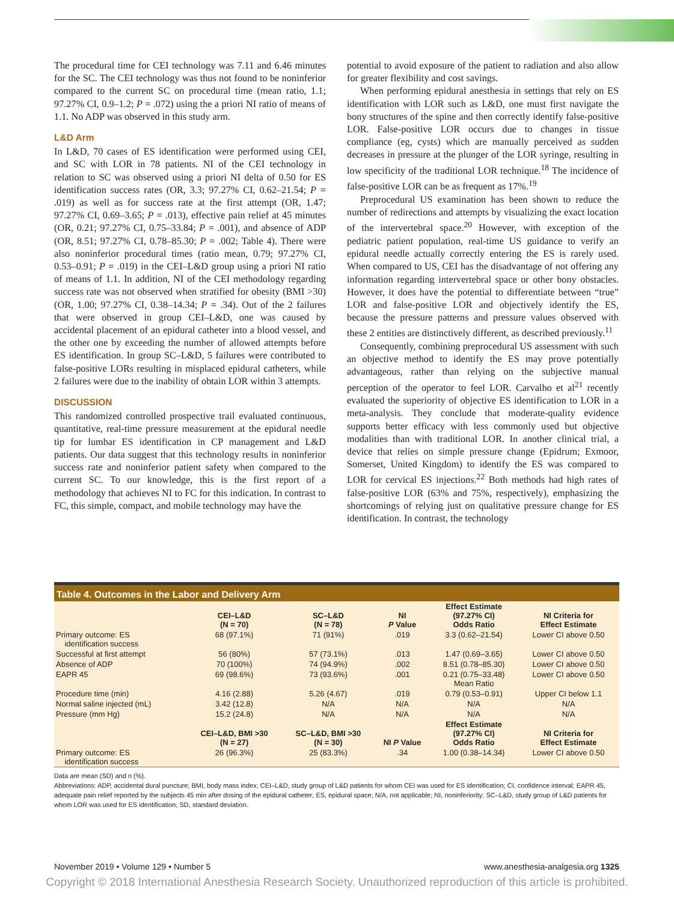The procedural time for CEI technology was 7.11 and 6.46 minutes for the SC. The CEI technology was thus not found to be noninferior compared to the current SC on procedural time (mean ratio, 1.1; 97.27% CI, 0.9–1.2; P = .072) using the a priori NI ratio of means of 1.1. No ADP was observed in this study arm.
L&D Arm
In L&D, 70 cases of ES identification were performed using CEI, and SC with LOR in 78 patients. NI of the CEI technology in relation to SC was observed using a priori NI delta of 0.50 for ES identification success rates (OR, 3.3; 97.27% CI, 0.62–21.54; P = .019) as well as for success rate at the first attempt (OR, 1.47; 97.27% CI, 0.69–3.65; P = .013), effective pain relief at 45 minutes (OR, 0.21; 97.27% CI, 0.75–33.84; P = .001), and absence of ADP (OR, 8.51; 97.27% CI, 0.78–85.30; P = .002; Table 4). There were also noninferior procedural times (ratio mean, 0.79; 97.27% CI, 0.53–0.91; P = .019) in the CEI–L&D group using a priori NI ratio of means of 1.1. In addition, NI of the CEI methodology regarding success rate was not observed when stratified for obesity (BMI >30) (OR, 1.00; 97.27% CI, 0.38–14.34; P = .34). Out of the 2 failures that were observed in group CEI–L&D, one was caused by accidental placement of an epidural catheter into a blood vessel, and the other one by exceeding the number of allowed attempts before ES identification. In group SC–L&D, 5 failures were contributed to false-positive LORs resulting in misplaced epidural catheters, while 2 failures were due to the inability of obtain LOR within 3 attempts.
DISCUSSION
This randomized controlled prospective trail evaluated continuous, quantitative, real-time pressure measurement at the epidural needle tip for lumbar ES identification in CP management and L&D patients. Our data suggest that this technology results in noninferior success rate and noninferior patient safety when compared to the current SC. To our knowledge, this is the first report of a methodology that achieves NI to FC for this indication. In contrast to FC, this simple, compact, and mobile technology may have the
potential to avoid exposure of the patient to radiation and also allow for greater flexibility and cost savings.
When performing epidural anesthesia in settings that rely on ES identification with LOR such as L&D, one must first navigate the bony structures of the spine and then correctly identify false-positive LOR. False-positive LOR occurs due to changes in tissue compliance (eg, cysts) which are manually perceived as sudden decreases in pressure at the plunger of the LOR syringe, resulting in low specificity of the traditional LOR technique.<sup>18</sup> The incidence of false-positive LOR can be as frequent as 17%.<sup>19</sup>
Preprocedural US examination has been shown to reduce the number of redirections and attempts by visualizing the exact location of the intervertebral space.<sup>20</sup> However, with exception of the pediatric patient population, real-time US guidance to verify an epidural needle actually correctly entering the ES is rarely used. When compared to US, CEI has the disadvantage of not offering any information regarding intervertebral space or other bony obstacles. However, it does have the potential to differentiate between “true” LOR and false-positive LOR and objectively identify the ES, because the pressure patterns and pressure values observed with these 2 entities are distinctively different, as described previously.<sup>11</sup>
Consequently, combining preprocedural US assessment with such an objective method to identify the ES may prove potentially advantageous, rather than relying on the subjective manual perception of the operator to feel LOR. Carvalho et al<sup>21</sup> recently evaluated the superiority of objective ES identification to LOR in a meta-analysis. They conclude that moderate-quality evidence supports better efficacy with less commonly used but objective modalities than with traditional LOR. In another clinical trial, a device that relies on simple pressure change (Epidrum; Exmoor, Somerset, United Kingdom) to identify the ES was compared to LOR for cervical ES injections.<sup>22</sup> Both methods had high rates of false-positive LOR (63% and 75%, respectively), emphasizing the shortcomings of relying just on qualitative pressure change for ES identification. In contrast, the technology
Table 4. Outcomes in the Labor and Delivery Arm
| | CEI–L&D (N = 70) | SC–L&D (N = 78) | NI P Value | Effect Estimate (97.27% CI) Odds Ratio | NI Criteria for Effect Estimate |
| --- | --- | --- | --- | --- | --- |
| Primary outcome: ES identification success | 68 (97.1%) | 71 (91%) | .019 | 3.3 (0.62–21.54) | Lower CI above 0.50 |
| Successful at first attempt | 56 (80%) | 57 (73.1%) | .013 | 1.47 (0.69–3.65) | Lower CI above 0.50 |
| Absence of ADP | 70 (100%) | 74 (94.9%) | .002 | 8.51 (0.78–85.30) | Lower CI above 0.50 |
| EAPR 45 | 69 (98.6%) | 73 (93.6%) | .001 | 0.21 (0.75–33.48) Mean Ratio | Lower CI above 0.50 |
| Procedure time (min) | 4.16 (2.88) | 5.26 (4.67) | .019 | 0.79 (0.53–0.91) | Upper CI below 1.1 |
| Normal saline injected (mL) | 3.42 (12.8) | N/A | N/A | N/A | N/A |
| Pressure (mm Hg) | 15.2 (24.8) | N/A | N/A | N/A | N/A |
| | CEI–L&D, BMI >30 (N = 27) | SC–L&D, BMI >30 (N = 30) | NI P Value | Effect Estimate (97.27% CI) Odds Ratio | NI Criteria for Effect Estimate |
| Primary outcome: ES identification success | 26 (96.3%) | 25 (83.3%) | .34 | 1.00 (0.38–14.34) | Lower CI above 0.50 |
Data are mean (SD) and n (%).
Abbreviations: ADP, accidental dural puncture; BMI, body mass index; CEI–L&D, study group of L&D patients for whom CEI was used for ES identification; CI, confidence interval; EAPR 45, adequate pain relief reported by the subjects 45 min after dosing of the epidural catheter; ES, epidural space; N/A, not applicable; NI, noninferiority; SC–L&D, study group of L&D patients for whom LOR was used for ES identification; SD, standard deviation.
November 2019 • Volume 129 • Number 5 www.anesthesia-analgesia.org 1325
Copyright © 2018 International Anesthesia Research Society. Unauthorized reproduction of this article is prohibited.